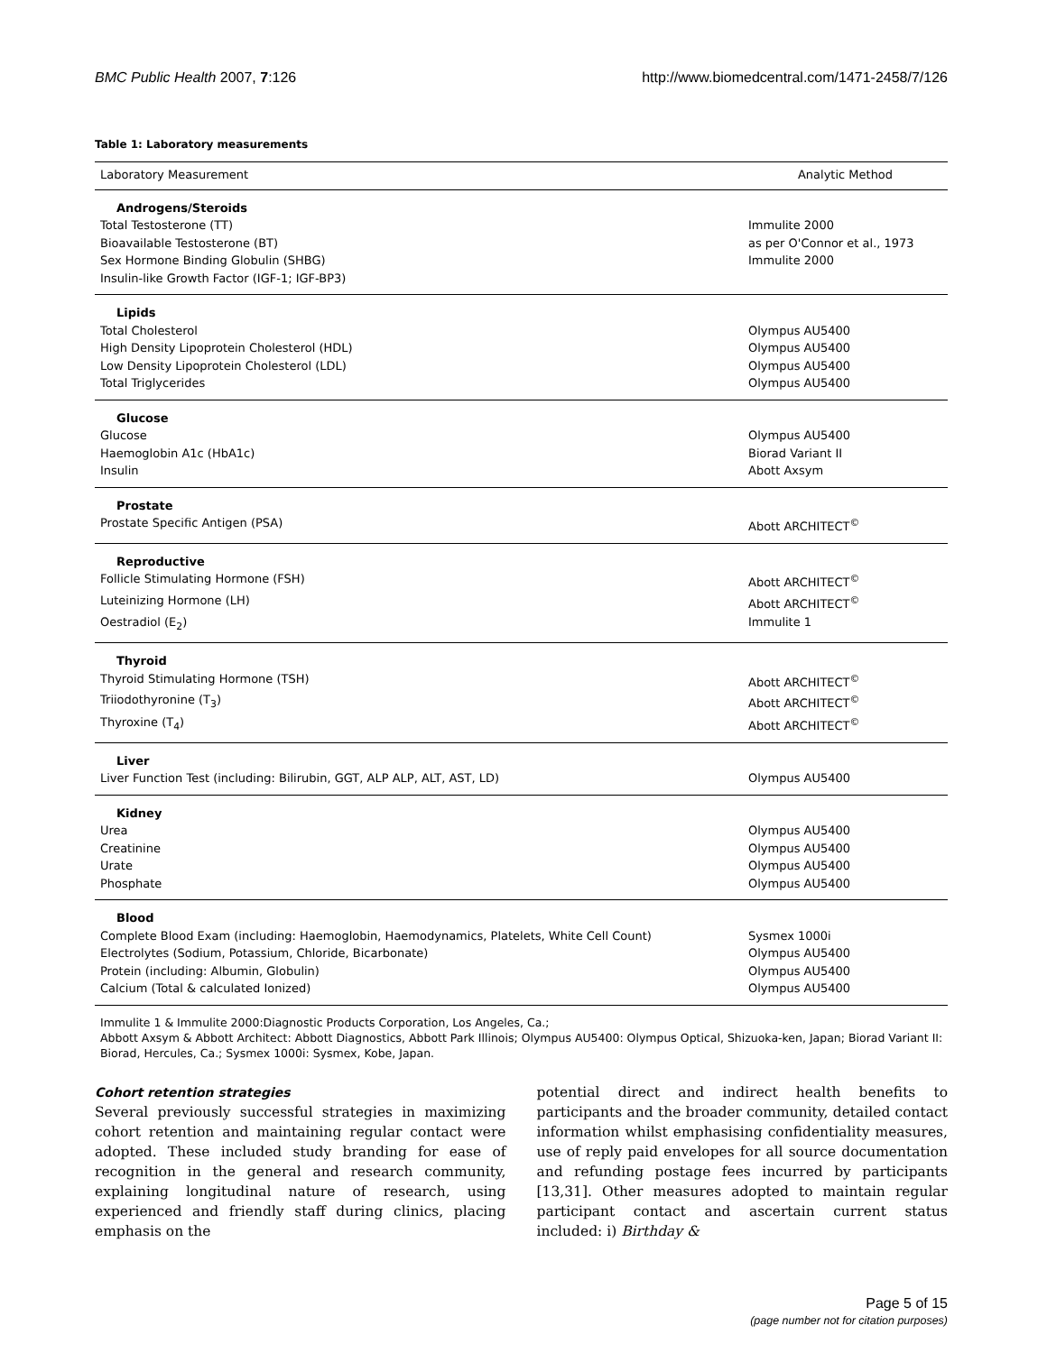BMC Public Health 2007, 7:126 http://www.biomedcentral.com/1471-2458/7/126
Table 1: Laboratory measurements
| Laboratory Measurement | Analytic Method |
| --- | --- |
| Androgens/Steroids | |
| Total Testosterone (TT) | Immulite 2000 |
| Bioavailable Testosterone (BT) | as per O'Connor et al., 1973 |
| Sex Hormone Binding Globulin (SHBG) | Immulite 2000 |
| Insulin-like Growth Factor (IGF-1; IGF-BP3) | |
| Lipids | |
| Total Cholesterol | Olympus AU5400 |
| High Density Lipoprotein Cholesterol (HDL) | Olympus AU5400 |
| Low Density Lipoprotein Cholesterol (LDL) | Olympus AU5400 |
| Total Triglycerides | Olympus AU5400 |
| Glucose | |
| Glucose | Olympus AU5400 |
| Haemoglobin A1c (HbA1c) | Biorad Variant II |
| Insulin | Abott Axsym |
| Prostate | |
| Prostate Specific Antigen (PSA) | Abott ARCHITECT<sup>©</sup> |
| Reproductive | |
| Follicle Stimulating Hormone (FSH) | Abott ARCHITECT<sup>©</sup> |
| Luteinizing Hormone (LH) | Abott ARCHITECT<sup>©</sup> |
| Oestradiol (E<sub>2</sub>) | Immulite 1 |
| Thyroid | |
| Thyroid Stimulating Hormone (TSH) | Abott ARCHITECT<sup>©</sup> |
| Triiodothyronine (T<sub>3</sub>) | Abott ARCHITECT<sup>©</sup> |
| Thyroxine (T<sub>4</sub>) | Abott ARCHITECT<sup>©</sup> |
| Liver | |
| Liver Function Test (including: Bilirubin, GGT, ALP ALP, ALT, AST, LD) | Olympus AU5400 |
| Kidney | |
| Urea | Olympus AU5400 |
| Creatinine | Olympus AU5400 |
| Urate | Olympus AU5400 |
| Phosphate | Olympus AU5400 |
| Blood | |
| Complete Blood Exam (including: Haemoglobin, Haemodynamics, Platelets, White Cell Count) | Sysmex 1000i |
| Electrolytes (Sodium, Potassium, Chloride, Bicarbonate) | Olympus AU5400 |
| Protein (including: Albumin, Globulin) | Olympus AU5400 |
| Calcium (Total & calculated Ionized) | Olympus AU5400 |
Immulite 1 & Immulite 2000:Diagnostic Products Corporation, Los Angeles, Ca.;
Abbott Axsym & Abbott Architect: Abbott Diagnostics, Abbott Park Illinois; Olympus AU5400: Olympus Optical, Shizuoka-ken, Japan; Biorad Variant II: Biorad, Hercules, Ca.; Sysmex 1000i: Sysmex, Kobe, Japan.
Cohort retention strategies
Several previously successful strategies in maximizing cohort retention and maintaining regular contact were adopted. These included study branding for ease of recognition in the general and research community, explaining longitudinal nature of research, using experienced and friendly staff during clinics, placing emphasis on the
potential direct and indirect health benefits to participants and the broader community, detailed contact information whilst emphasising confidentiality measures, use of reply paid envelopes for all source documentation and refunding postage fees incurred by participants [13,31]. Other measures adopted to maintain regular participant contact and ascertain current status included: i) Birthday &
Page 5 of 15
(page number not for citation purposes)